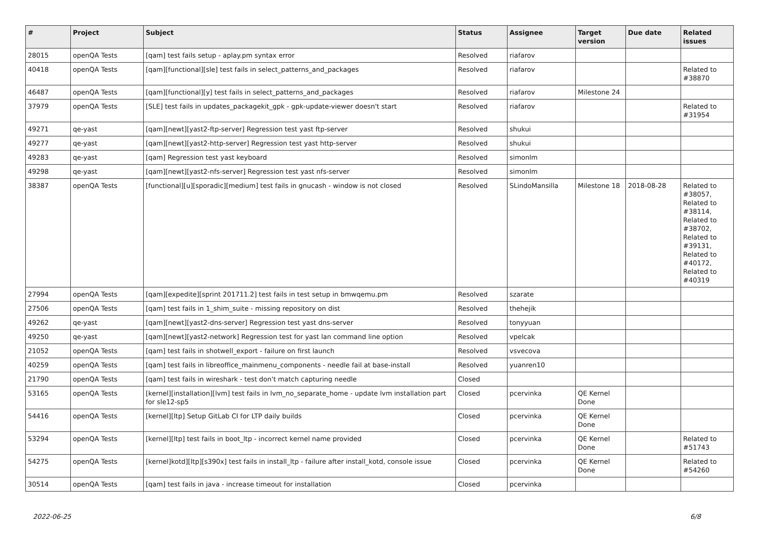| # | Project | Subject | Status | Assignee | Target version | Due date | Related issues |
| --- | --- | --- | --- | --- | --- | --- | --- |
| 28015 | openQA Tests | [qam] test fails setup - aplay.pm syntax error | Resolved | riafarov | | | |
| 40418 | openQA Tests | [qam][functional][sle] test fails in select_patterns_and_packages | Resolved | riafarov | | | Related to #38870 |
| 46487 | openQA Tests | [qam][functional][y] test fails in select_patterns_and_packages | Resolved | riafarov | Milestone 24 | | |
| 37979 | openQA Tests | [SLE] test fails in updates_packagekit_gpk - gpk-update-viewer doesn't start | Resolved | riafarov | | | Related to #31954 |
| 49271 | qe-yast | [qam][newt][yast2-ftp-server] Regression test yast ftp-server | Resolved | shukui | | | |
| 49277 | qe-yast | [qam][newt][yast2-http-server] Regression test yast http-server | Resolved | shukui | | | |
| 49283 | qe-yast | [qam] Regression test yast keyboard | Resolved | simonlm | | | |
| 49298 | qe-yast | [qam][newt][yast2-nfs-server] Regression test yast nfs-server | Resolved | simonlm | | | |
| 38387 | openQA Tests | [functional][u][sporadic][medium] test fails in gnucash - window is not closed | Resolved | SLindoMansilla | Milestone 18 | 2018-08-28 | Related to #38057, Related to #38114, Related to #38702, Related to #39131, Related to #40172, Related to #40319 |
| 27994 | openQA Tests | [qam][expedite][sprint 201711.2] test fails in test setup in bmwqemu.pm | Resolved | szarate | | | |
| 27506 | openQA Tests | [qam] test fails in 1_shim_suite - missing repository on dist | Resolved | thehejik | | | |
| 49262 | qe-yast | [qam][newt][yast2-dns-server] Regression test yast dns-server | Resolved | tonyyuan | | | |
| 49250 | qe-yast | [qam][newt][yast2-network] Regression test for yast lan command line option | Resolved | vpelcak | | | |
| 21052 | openQA Tests | [qam] test fails in shotwell_export - failure on first launch | Resolved | vsvecova | | | |
| 40259 | openQA Tests | [qam] test fails in libreoffice_mainmenu_components - needle fail at base-install | Resolved | yuanren10 | | | |
| 21790 | openQA Tests | [qam] test fails in wireshark - test don't match capturing needle | Closed | | | | |
| 53165 | openQA Tests | [kernel][installation][lvm] test fails in lvm_no_separate_home - update lvm installation part for sle12-sp5 | Closed | pcervinka | QE Kernel Done | | |
| 54416 | openQA Tests | [kernel][ltp] Setup GitLab CI for LTP daily builds | Closed | pcervinka | QE Kernel Done | | |
| 53294 | openQA Tests | [kernel][ltp] test fails in boot_ltp - incorrect kernel name provided | Closed | pcervinka | QE Kernel Done | | Related to #51743 |
| 54275 | openQA Tests | [kernel]kotd][ltp][s390x] test fails in install_ltp - failure after install_kotd, console issue | Closed | pcervinka | QE Kernel Done | | Related to #54260 |
| 30514 | openQA Tests | [qam] test fails in java - increase timeout for installation | Closed | pcervinka | | | |
2022-06-25 6/8